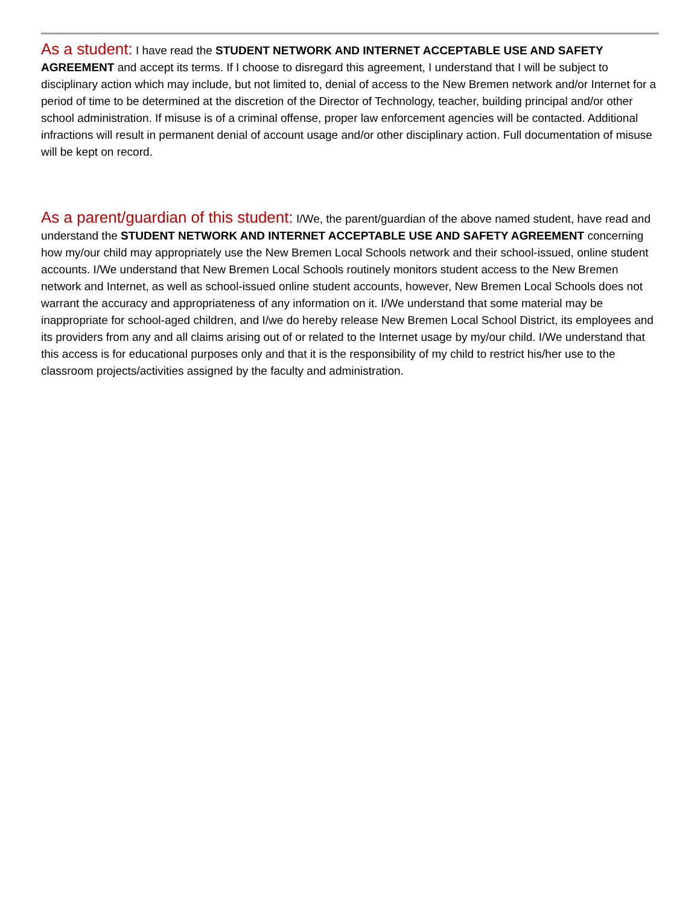As a student: I have read the STUDENT NETWORK AND INTERNET ACCEPTABLE USE AND SAFETY AGREEMENT and accept its terms. If I choose to disregard this agreement, I understand that I will be subject to disciplinary action which may include, but not limited to, denial of access to the New Bremen network and/or Internet for a period of time to be determined at the discretion of the Director of Technology, teacher, building principal and/or other school administration. If misuse is of a criminal offense, proper law enforcement agencies will be contacted. Additional infractions will result in permanent denial of account usage and/or other disciplinary action. Full documentation of misuse will be kept on record.
As a parent/guardian of this student: I/We, the parent/guardian of the above named student, have read and understand the STUDENT NETWORK AND INTERNET ACCEPTABLE USE AND SAFETY AGREEMENT concerning how my/our child may appropriately use the New Bremen Local Schools network and their school-issued, online student accounts. I/We understand that New Bremen Local Schools routinely monitors student access to the New Bremen network and Internet, as well as school-issued online student accounts, however, New Bremen Local Schools does not warrant the accuracy and appropriateness of any information on it. I/We understand that some material may be inappropriate for school-aged children, and I/we do hereby release New Bremen Local School District, its employees and its providers from any and all claims arising out of or related to the Internet usage by my/our child. I/We understand that this access is for educational purposes only and that it is the responsibility of my child to restrict his/her use to the classroom projects/activities assigned by the faculty and administration.